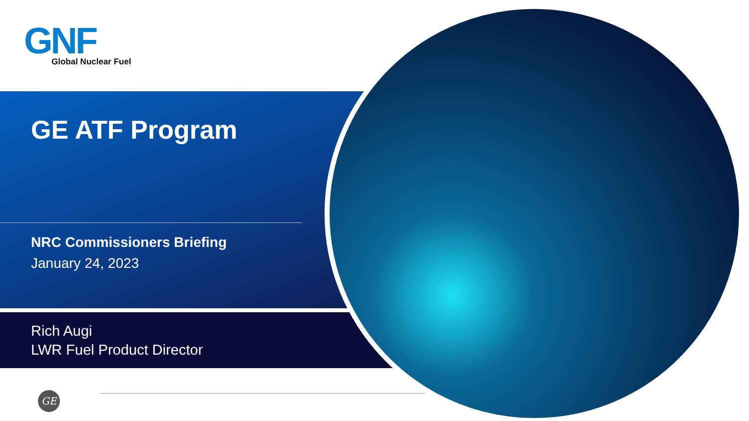GNF
Global Nuclear Fuel
GE ATF Program
NRC Commissioners Briefing
January 24, 2023
Rich Augi
LWR Fuel Product Director
GE